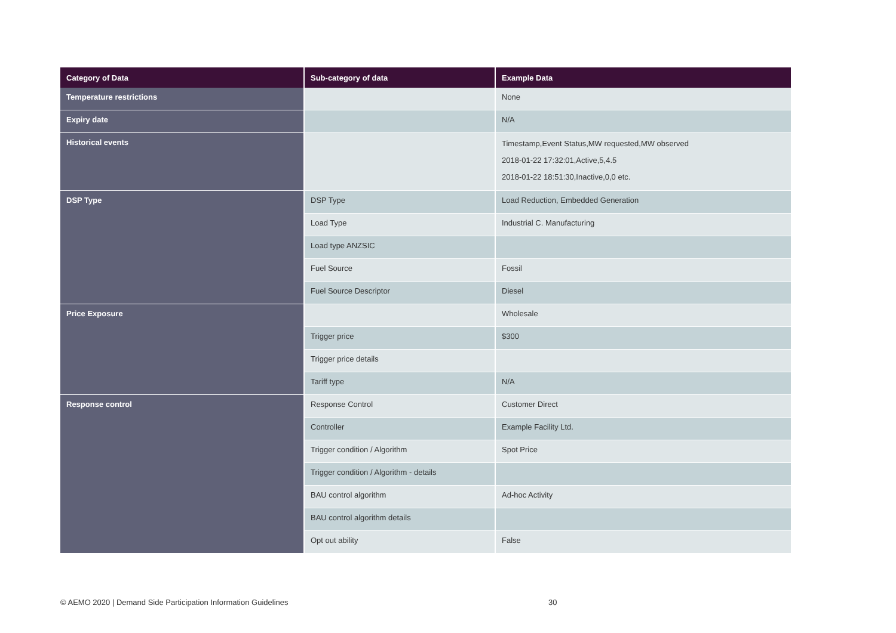| Category of Data | Sub-category of data | Example Data |
| --- | --- | --- |
| Temperature restrictions | | None |
| Expiry date | | N/A |
| Historical events | | Timestamp,Event Status,MW requested,MW observed 2018-01-22 17:32:01,Active,5,4.5 2018-01-22 18:51:30,Inactive,0,0 etc. |
| DSP Type | DSP Type | Load Reduction, Embedded Generation |
| | Load Type | Industrial C. Manufacturing |
| | Load type ANZSIC | |
| | Fuel Source | Fossil |
| | Fuel Source Descriptor | Diesel |
| Price Exposure | | Wholesale |
| | Trigger price | $300 |
| | Trigger price details | |
| | Tariff type | N/A |
| Response control | Response Control | Customer Direct |
| | Controller | Example Facility Ltd. |
| | Trigger condition / Algorithm | Spot Price |
| | Trigger condition / Algorithm - details | |
| | BAU control algorithm | Ad-hoc Activity |
| | BAU control algorithm details | |
| | Opt out ability | False |
© AEMO 2020 | Demand Side Participation Information Guidelines
30